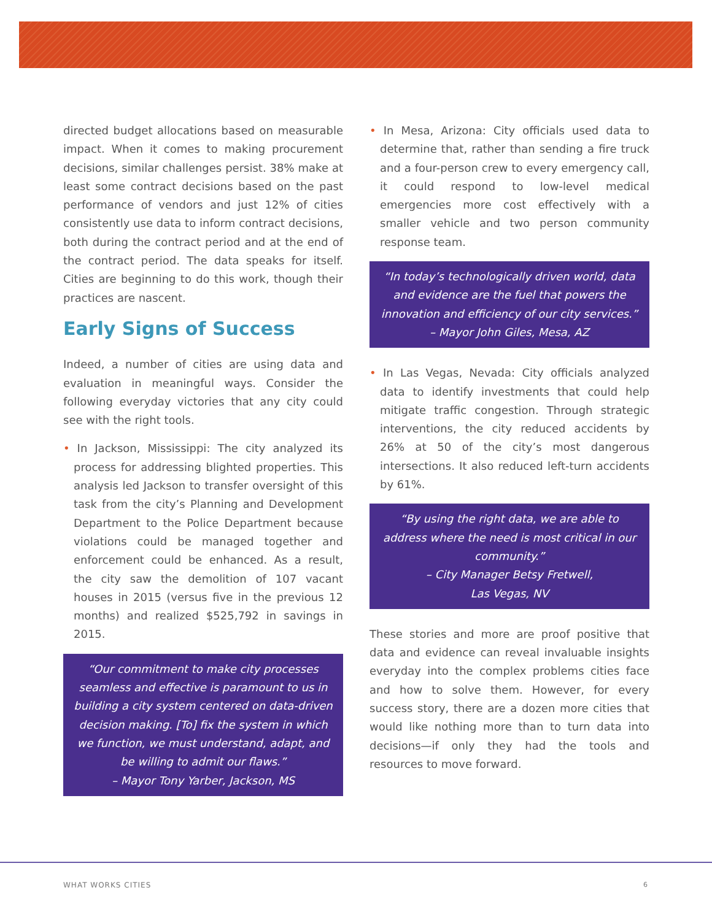directed budget allocations based on measurable impact. When it comes to making procurement decisions, similar challenges persist. 38% make at least some contract decisions based on the past performance of vendors and just 12% of cities consistently use data to inform contract decisions, both during the contract period and at the end of the contract period. The data speaks for itself. Cities are beginning to do this work, though their practices are nascent.
Early Signs of Success
Indeed, a number of cities are using data and evaluation in meaningful ways. Consider the following everyday victories that any city could see with the right tools.
• In Jackson, Mississippi: The city analyzed its process for addressing blighted properties. This analysis led Jackson to transfer oversight of this task from the city’s Planning and Development Department to the Police Department because violations could be managed together and enforcement could be enhanced. As a result, the city saw the demolition of 107 vacant houses in 2015 (versus five in the previous 12 months) and realized $525,792 in savings in 2015.
“Our commitment to make city processes seamless and effective is paramount to us in building a city system centered on data-driven decision making. [To] fix the system in which we function, we must understand, adapt, and be willing to admit our flaws.”
– Mayor Tony Yarber, Jackson, MS
• In Mesa, Arizona: City officials used data to determine that, rather than sending a fire truck and a four-person crew to every emergency call, it could respond to low-level medical emergencies more cost effectively with a smaller vehicle and two person community response team.
“In today’s technologically driven world, data and evidence are the fuel that powers the innovation and efficiency of our city services.” – Mayor John Giles, Mesa, AZ
• In Las Vegas, Nevada: City officials analyzed data to identify investments that could help mitigate traffic congestion. Through strategic interventions, the city reduced accidents by 26% at 50 of the city’s most dangerous intersections. It also reduced left-turn accidents by 61%.
“By using the right data, we are able to address where the need is most critical in our community.”
– City Manager Betsy Fretwell,
Las Vegas, NV
These stories and more are proof positive that data and evidence can reveal invaluable insights everyday into the complex problems cities face and how to solve them. However, for every success story, there are a dozen more cities that would like nothing more than to turn data into decisions—if only they had the tools and resources to move forward.
WHAT WORKS CITIES 6